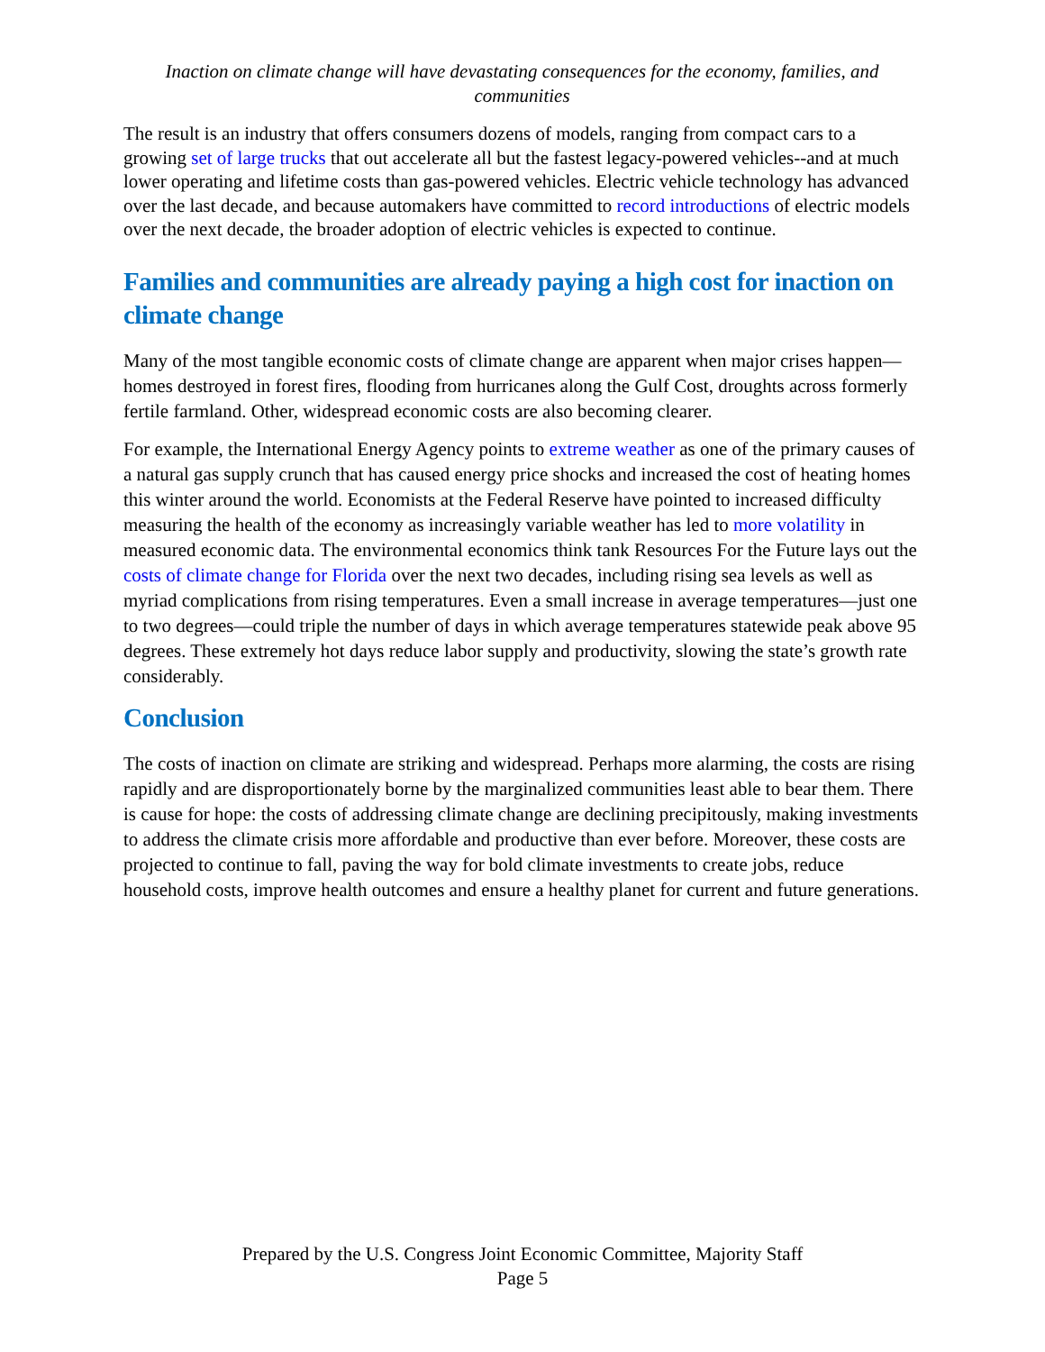Inaction on climate change will have devastating consequences for the economy, families, and communities
The result is an industry that offers consumers dozens of models, ranging from compact cars to a growing set of large trucks that out accelerate all but the fastest legacy-powered vehicles--and at much lower operating and lifetime costs than gas-powered vehicles. Electric vehicle technology has advanced over the last decade, and because automakers have committed to record introductions of electric models over the next decade, the broader adoption of electric vehicles is expected to continue.
Families and communities are already paying a high cost for inaction on climate change
Many of the most tangible economic costs of climate change are apparent when major crises happen—homes destroyed in forest fires, flooding from hurricanes along the Gulf Cost, droughts across formerly fertile farmland. Other, widespread economic costs are also becoming clearer.
For example, the International Energy Agency points to extreme weather as one of the primary causes of a natural gas supply crunch that has caused energy price shocks and increased the cost of heating homes this winter around the world. Economists at the Federal Reserve have pointed to increased difficulty measuring the health of the economy as increasingly variable weather has led to more volatility in measured economic data. The environmental economics think tank Resources For the Future lays out the costs of climate change for Florida over the next two decades, including rising sea levels as well as myriad complications from rising temperatures. Even a small increase in average temperatures—just one to two degrees—could triple the number of days in which average temperatures statewide peak above 95 degrees. These extremely hot days reduce labor supply and productivity, slowing the state’s growth rate considerably.
Conclusion
The costs of inaction on climate are striking and widespread. Perhaps more alarming, the costs are rising rapidly and are disproportionately borne by the marginalized communities least able to bear them. There is cause for hope: the costs of addressing climate change are declining precipitously, making investments to address the climate crisis more affordable and productive than ever before. Moreover, these costs are projected to continue to fall, paving the way for bold climate investments to create jobs, reduce household costs, improve health outcomes and ensure a healthy planet for current and future generations.
Prepared by the U.S. Congress Joint Economic Committee, Majority Staff
Page 5